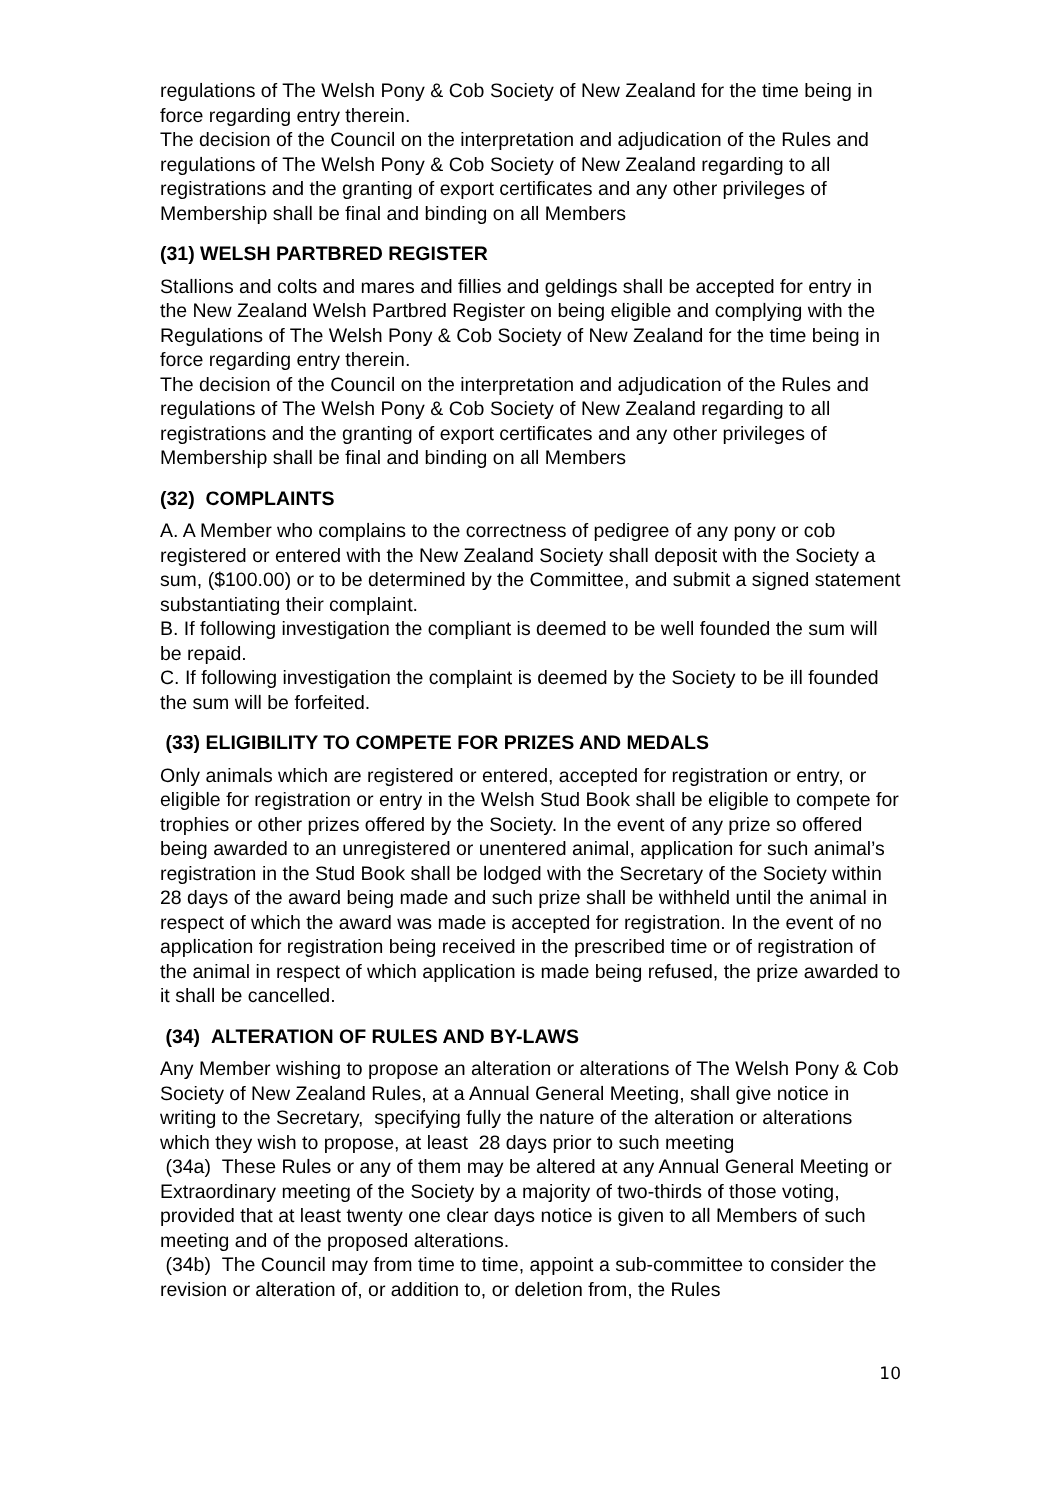regulations of The Welsh Pony & Cob Society of New Zealand for the time being in force regarding entry therein.
The decision of the Council on the interpretation and adjudication of the Rules and regulations of The Welsh Pony & Cob Society of New Zealand regarding to all registrations and the granting of export certificates and any other privileges of Membership shall be final and binding on all Members
(31) WELSH PARTBRED REGISTER
Stallions and colts and mares and fillies and geldings shall be accepted for entry in the New Zealand Welsh Partbred Register on being eligible and complying with the Regulations of The Welsh Pony & Cob Society of New Zealand for the time being in force regarding entry therein.
The decision of the Council on the interpretation and adjudication of the Rules and regulations of The Welsh Pony & Cob Society of New Zealand regarding to all registrations and the granting of export certificates and any other privileges of Membership shall be final and binding on all Members
(32) COMPLAINTS
A. A Member who complains to the correctness of pedigree of any pony or cob registered or entered with the New Zealand Society shall deposit with the Society a sum, ($100.00) or to be determined by the Committee, and submit a signed statement substantiating their complaint.
B. If following investigation the compliant is deemed to be well founded the sum will be repaid.
C. If following investigation the complaint is deemed by the Society to be ill founded the sum will be forfeited.
(33) ELIGIBILITY TO COMPETE FOR PRIZES AND MEDALS
Only animals which are registered or entered, accepted for registration or entry, or eligible for registration or entry in the Welsh Stud Book shall be eligible to compete for trophies or other prizes offered by the Society. In the event of any prize so offered being awarded to an unregistered or unentered animal, application for such animal’s registration in the Stud Book shall be lodged with the Secretary of the Society within 28 days of the award being made and such prize shall be withheld until the animal in respect of which the award was made is accepted for registration. In the event of no application for registration being received in the prescribed time or of registration of the animal in respect of which application is made being refused, the prize awarded to it shall be cancelled.
(34) ALTERATION OF RULES AND BY-LAWS
Any Member wishing to propose an alteration or alterations of The Welsh Pony & Cob Society of New Zealand Rules, at a Annual General Meeting, shall give notice in writing to the Secretary, specifying fully the nature of the alteration or alterations which they wish to propose, at least 28 days prior to such meeting
(34a) These Rules or any of them may be altered at any Annual General Meeting or Extraordinary meeting of the Society by a majority of two-thirds of those voting, provided that at least twenty one clear days notice is given to all Members of such meeting and of the proposed alterations.
(34b) The Council may from time to time, appoint a sub-committee to consider the revision or alteration of, or addition to, or deletion from, the Rules
10